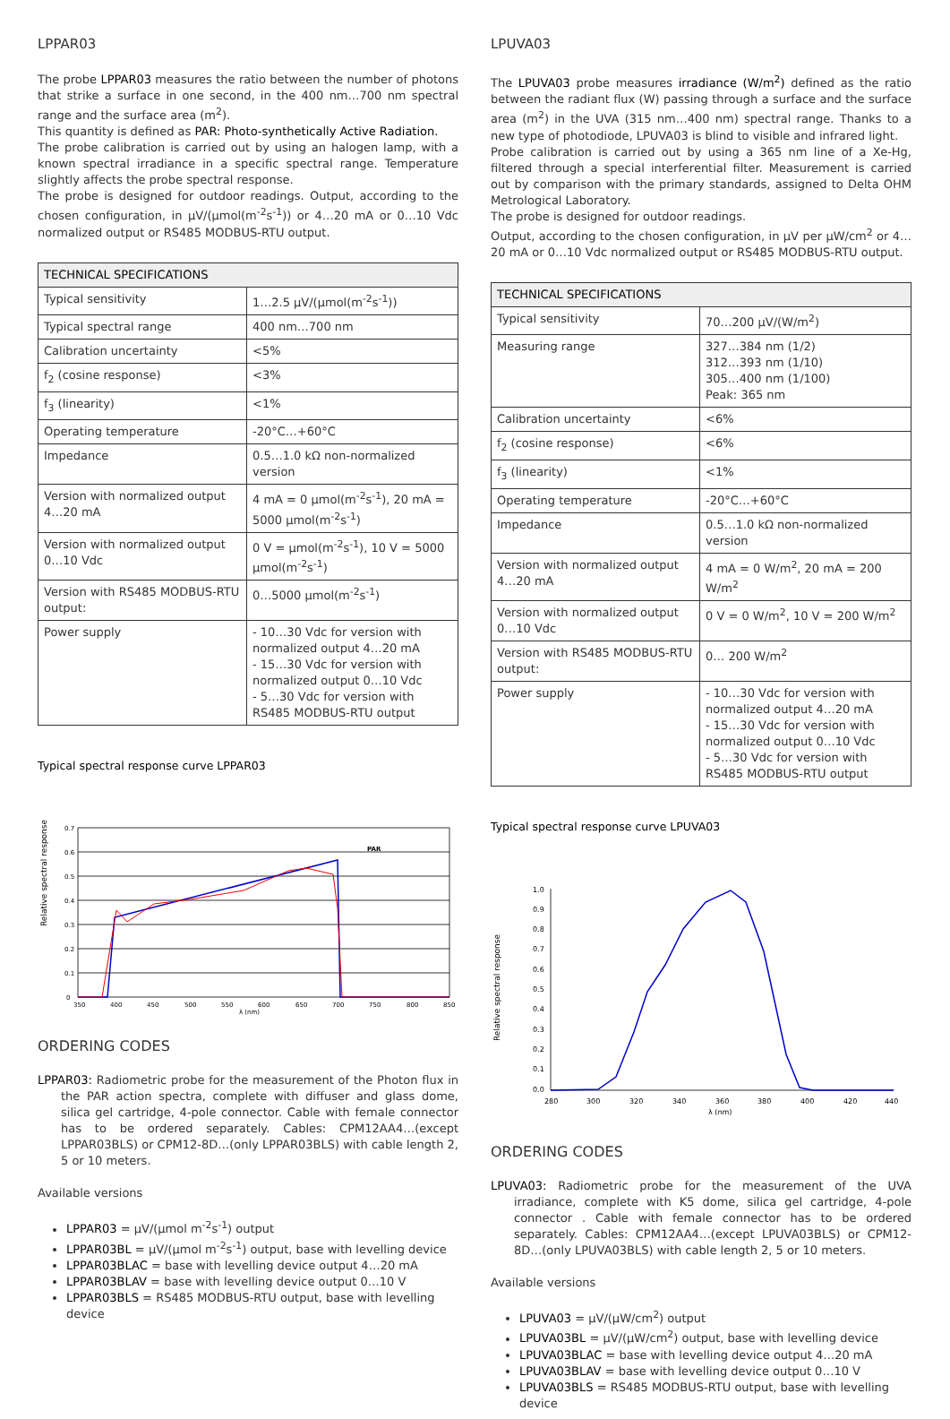LPPAR03
The probe LPPAR03 measures the ratio between the number of photons that strike a surface in one second, in the 400 nm…700 nm spectral range and the surface area (m<sup>2</sup>).
This quantity is defined as PAR: Photo-synthetically Active Radiation.
The probe calibration is carried out by using an halogen lamp, with a known spectral irradiance in a specific spectral range. Temperature slightly affects the probe spectral response.
The probe is designed for outdoor readings. Output, according to the chosen configuration, in µV/(µmol(m<sup>-2</sup>s<sup>-1</sup>)) or 4…20 mA or 0…10 Vdc normalized output or RS485 MODBUS-RTU output.
| TECHNICAL SPECIFICATIONS | |
| --- | --- |
| Typical sensitivity | 1…2.5 µV/(µmol(m<sup>-2</sup>s<sup>-1</sup>)) |
| Typical spectral range | 400 nm…700 nm |
| Calibration uncertainty | <5% |
| f<sub>2</sub> (cosine response) | <3% |
| f<sub>3</sub> (linearity) | <1% |
| Operating temperature | -20°C…+60°C |
| Impedance | 0.5…1.0 kΩ non-normalized version |
| Version with normalized output 4…20 mA | 4 mA = 0 µmol(m<sup>-2</sup>s<sup>-1</sup>), 20 mA = 5000 µmol(m<sup>-2</sup>s<sup>-1</sup>) |
| Version with normalized output 0…10 Vdc | 0 V = µmol(m<sup>-2</sup>s<sup>-1</sup>), 10 V = 5000 µmol(m<sup>-2</sup>s<sup>-1</sup>) |
| Version with RS485 MODBUS-RTU output: | 0…5000 µmol(m<sup>-2</sup>s<sup>-1</sup>) |
| Power supply | - 10…30 Vdc for version with normalized output 4…20 mA - 15…30 Vdc for version with normalized output 0…10 Vdc - 5…30 Vdc for version with RS485 MODBUS-RTU output |
Typical spectral response curve LPPAR03
Relative spectral response
0.7
0.6
0.5
0.4
0.3
0.2
0.1
0
350
400
450
500
550
600
650
700
750
800
850
λ (nm)
PAR
ORDERING CODES
LPPAR03: Radiometric probe for the measurement of the Photon flux in the PAR action spectra, complete with diffuser and glass dome, silica gel cartridge, 4-pole connector. Cable with female connector has to be ordered separately. Cables: CPM12AA4…(except LPPAR03BLS) or CPM12-8D…(only LPPAR03BLS) with cable length 2, 5 or 10 meters.
Available versions
LPPAR03 = µV/(µmol m<sup>-2</sup>s<sup>-1</sup>) output
LPPAR03BL = µV/(µmol m<sup>-2</sup>s<sup>-1</sup>) output, base with levelling device
LPPAR03BLAC = base with levelling device output 4…20 mA
LPPAR03BLAV = base with levelling device output 0…10 V
LPPAR03BLS = RS485 MODBUS-RTU output, base with levelling device
LPUVA03
The LPUVA03 probe measures irradiance (W/m<sup>2</sup>) defined as the ratio between the radiant flux (W) passing through a surface and the surface area (m<sup>2</sup>) in the UVA (315 nm…400 nm) spectral range. Thanks to a new type of photodiode, LPUVA03 is blind to visible and infrared light.
Probe calibration is carried out by using a 365 nm line of a Xe-Hg, filtered through a special interferential filter. Measurement is carried out by comparison with the primary standards, assigned to Delta OHM Metrological Laboratory.
The probe is designed for outdoor readings.
Output, according to the chosen configuration, in µV per µW/cm<sup>2</sup> or 4…20 mA or 0…10 Vdc normalized output or RS485 MODBUS-RTU output.
| TECHNICAL SPECIFICATIONS | |
| --- | --- |
| Typical sensitivity | 70…200 µV/(W/m<sup>2</sup>) |
| Measuring range | 327…384 nm (1/2) 312…393 nm (1/10) 305…400 nm (1/100) Peak: 365 nm |
| Calibration uncertainty | <6% |
| f<sub>2</sub> (cosine response) | <6% |
| f<sub>3</sub> (linearity) | <1% |
| Operating temperature | -20°C…+60°C |
| Impedance | 0.5…1.0 kΩ non-normalized version |
| Version with normalized output 4…20 mA | 4 mA = 0 W/m<sup>2</sup>, 20 mA = 200 W/m<sup>2</sup> |
| Version with normalized output 0…10 Vdc | 0 V = 0 W/m<sup>2</sup>, 10 V = 200 W/m<sup>2</sup> |
| Version with RS485 MODBUS-RTU output: | 0… 200 W/m<sup>2</sup> |
| Power supply | - 10…30 Vdc for version with normalized output 4…20 mA - 15…30 Vdc for version with normalized output 0…10 Vdc - 5…30 Vdc for version with RS485 MODBUS-RTU output |
Typical spectral response curve LPUVA03
Relative spectral response
1.0
0.9
0.8
0.7
0.6
0.5
0.4
0.3
0.2
0.1
0.0
280
300
320
340
360
380
400
420
440
λ (nm)
ORDERING CODES
LPUVA03: Radiometric probe for the measurement of the UVA irradiance, complete with K5 dome, silica gel cartridge, 4-pole connector . Cable with female connector has to be ordered separately. Cables: CPM12AA4…(except LPUVA03BLS) or CPM12-8D…(only LPUVA03BLS) with cable length 2, 5 or 10 meters.
Available versions
LPUVA03 = µV/(µW/cm<sup>2</sup>) output
LPUVA03BL = µV/(µW/cm<sup>2</sup>) output, base with levelling device
LPUVA03BLAC = base with levelling device output 4…20 mA
LPUVA03BLAV = base with levelling device output 0…10 V
LPUVA03BLS = RS485 MODBUS-RTU output, base with levelling device